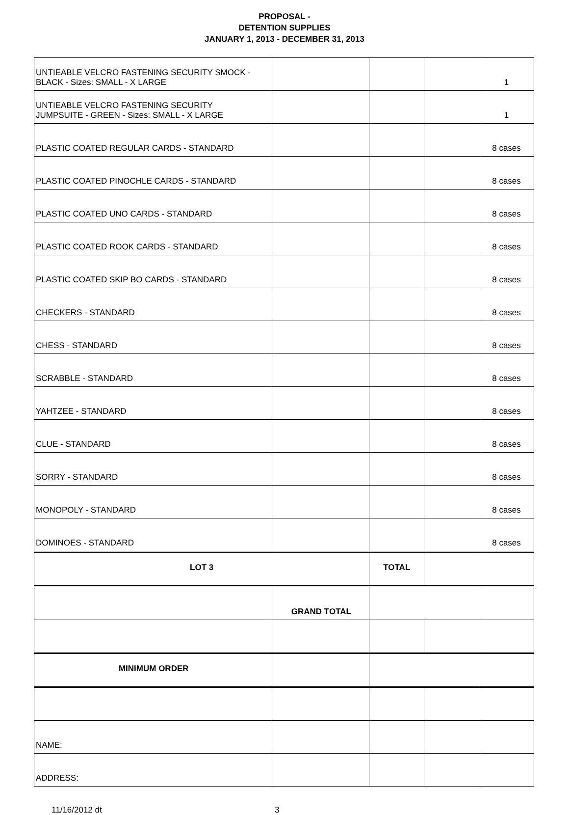PROPOSAL -
DETENTION SUPPLIES
JANUARY 1, 2013 - DECEMBER 31, 2013
| UNTIEABLE VELCRO FASTENING SECURITY SMOCK - BLACK - Sizes: SMALL - X LARGE | | | | 1 |
| UNTIEABLE VELCRO FASTENING SECURITY JUMPSUITE - GREEN - Sizes: SMALL - X LARGE | | | | 1 |
| PLASTIC COATED REGULAR CARDS - STANDARD | | | | 8 cases |
| PLASTIC COATED PINOCHLE CARDS - STANDARD | | | | 8 cases |
| PLASTIC COATED UNO CARDS - STANDARD | | | | 8 cases |
| PLASTIC COATED ROOK CARDS - STANDARD | | | | 8 cases |
| PLASTIC COATED SKIP BO CARDS - STANDARD | | | | 8 cases |
| CHECKERS - STANDARD | | | | 8 cases |
| CHESS - STANDARD | | | | 8 cases |
| SCRABBLE - STANDARD | | | | 8 cases |
| YAHTZEE - STANDARD | | | | 8 cases |
| CLUE - STANDARD | | | | 8 cases |
| SORRY - STANDARD | | | | 8 cases |
| MONOPOLY - STANDARD | | | | 8 cases |
| DOMINOES - STANDARD | | | | 8 cases |
| LOT 3 | | TOTAL | | |
| | GRAND TOTAL | | | |
| MINIMUM ORDER | | | | |
| NAME: | | | | |
| ADDRESS: | | | | |
11/16/2012 dt 3